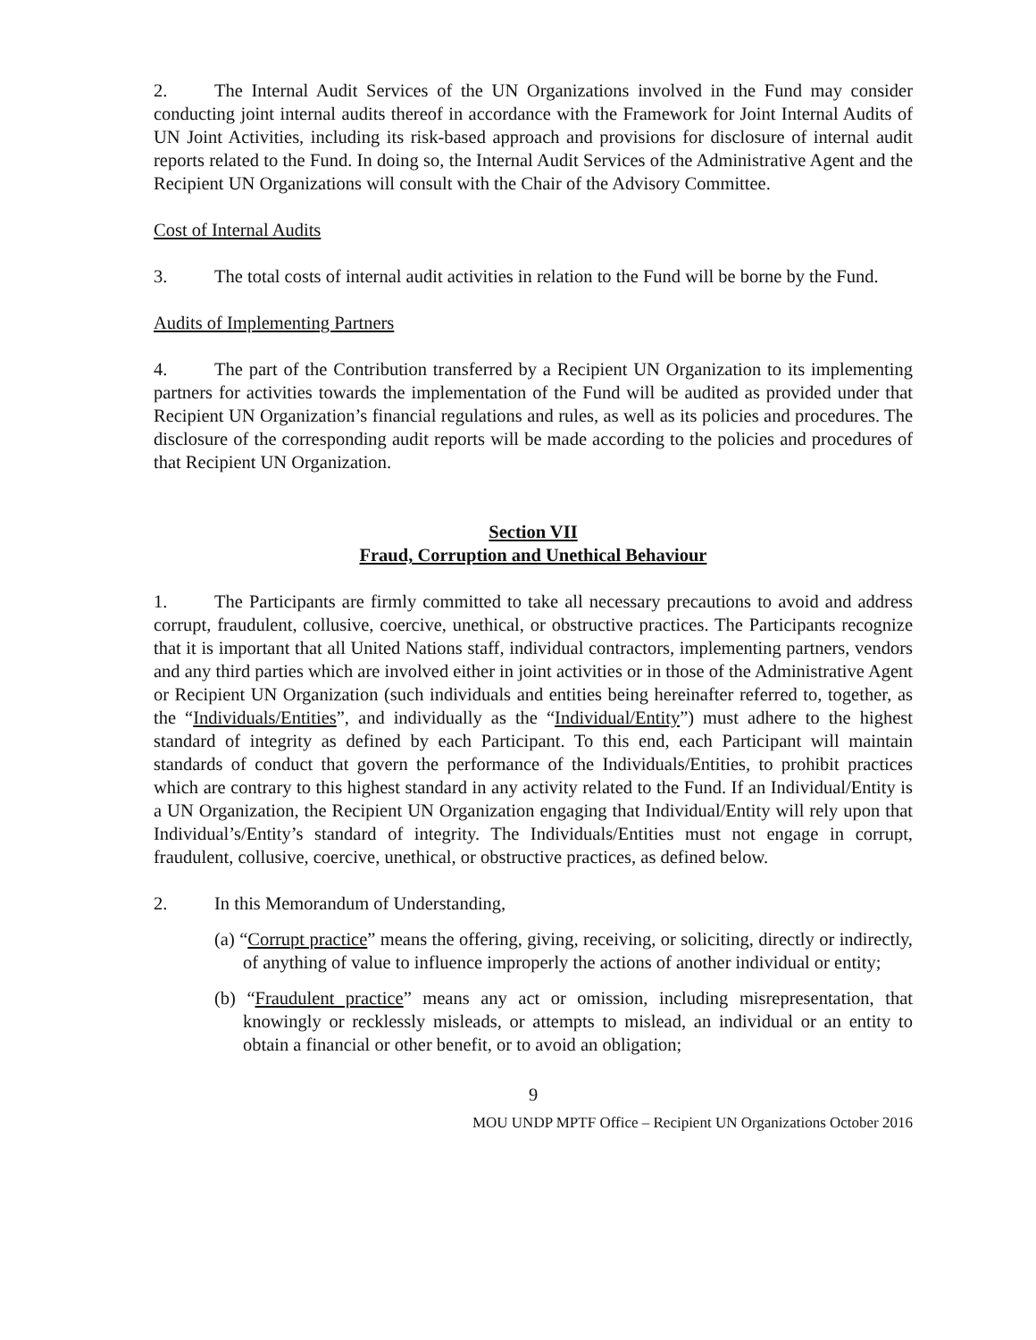2. The Internal Audit Services of the UN Organizations involved in the Fund may consider conducting joint internal audits thereof in accordance with the Framework for Joint Internal Audits of UN Joint Activities, including its risk-based approach and provisions for disclosure of internal audit reports related to the Fund. In doing so, the Internal Audit Services of the Administrative Agent and the Recipient UN Organizations will consult with the Chair of the Advisory Committee.
Cost of Internal Audits
3. The total costs of internal audit activities in relation to the Fund will be borne by the Fund.
Audits of Implementing Partners
4. The part of the Contribution transferred by a Recipient UN Organization to its implementing partners for activities towards the implementation of the Fund will be audited as provided under that Recipient UN Organization’s financial regulations and rules, as well as its policies and procedures. The disclosure of the corresponding audit reports will be made according to the policies and procedures of that Recipient UN Organization.
Section VII
Fraud, Corruption and Unethical Behaviour
1. The Participants are firmly committed to take all necessary precautions to avoid and address corrupt, fraudulent, collusive, coercive, unethical, or obstructive practices. The Participants recognize that it is important that all United Nations staff, individual contractors, implementing partners, vendors and any third parties which are involved either in joint activities or in those of the Administrative Agent or Recipient UN Organization (such individuals and entities being hereinafter referred to, together, as the “Individuals/Entities”, and individually as the “Individual/Entity”) must adhere to the highest standard of integrity as defined by each Participant. To this end, each Participant will maintain standards of conduct that govern the performance of the Individuals/Entities, to prohibit practices which are contrary to this highest standard in any activity related to the Fund. If an Individual/Entity is a UN Organization, the Recipient UN Organization engaging that Individual/Entity will rely upon that Individual’s/Entity’s standard of integrity. The Individuals/Entities must not engage in corrupt, fraudulent, collusive, coercive, unethical, or obstructive practices, as defined below.
2. In this Memorandum of Understanding,
(a) “Corrupt practice” means the offering, giving, receiving, or soliciting, directly or indirectly, of anything of value to influence improperly the actions of another individual or entity;
(b) “Fraudulent practice” means any act or omission, including misrepresentation, that knowingly or recklessly misleads, or attempts to mislead, an individual or an entity to obtain a financial or other benefit, or to avoid an obligation;
9
MOU UNDP MPTF Office – Recipient UN Organizations October 2016